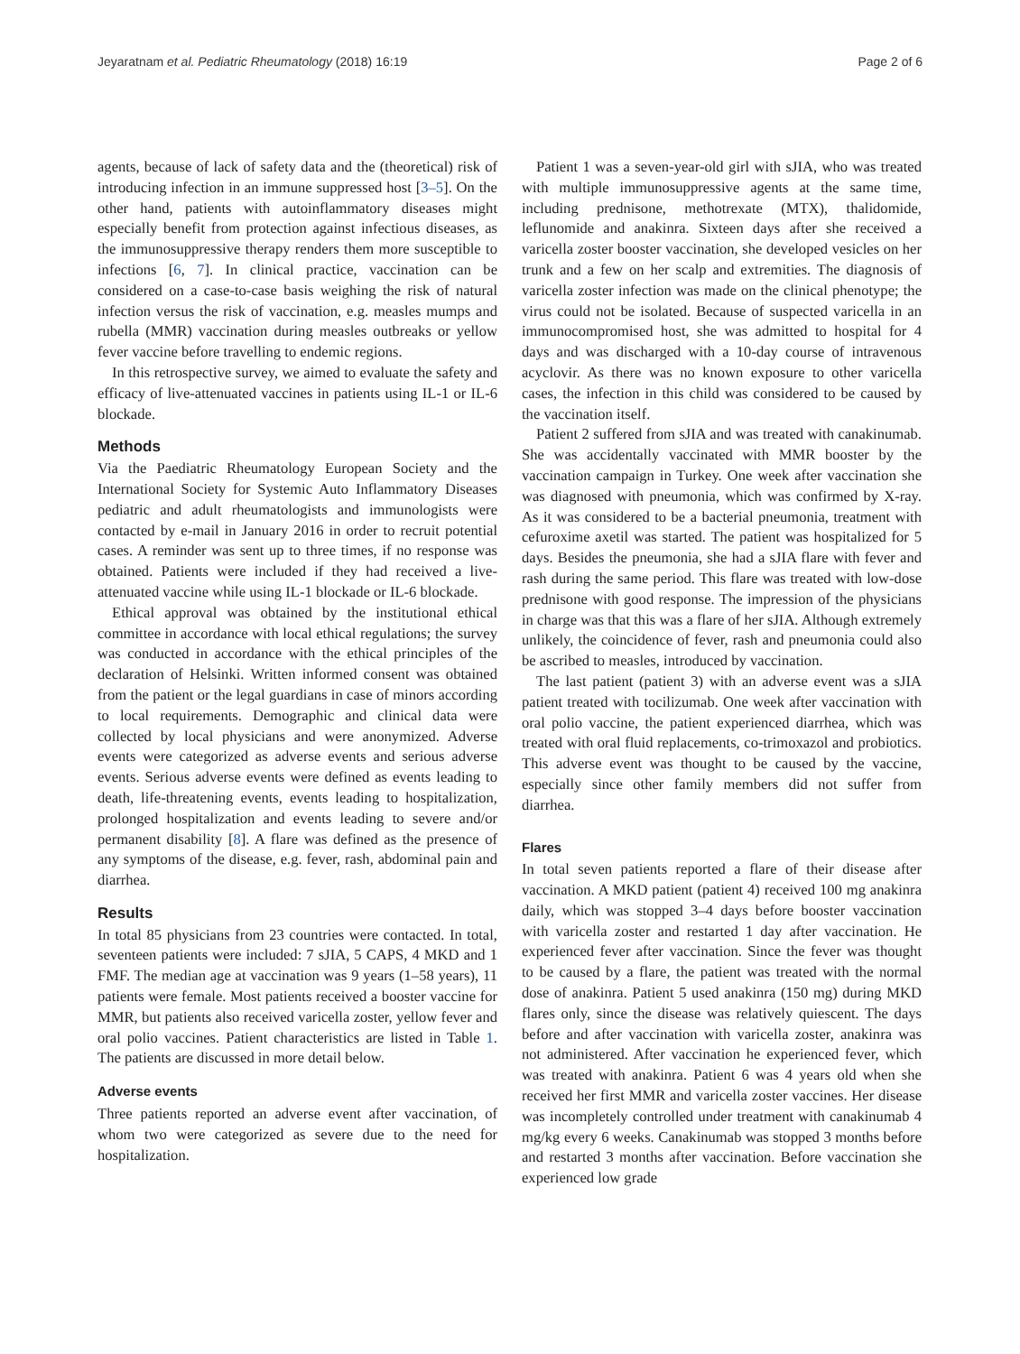Jeyaratnam et al. Pediatric Rheumatology (2018) 16:19 Page 2 of 6
agents, because of lack of safety data and the (theoretical) risk of introducing infection in an immune suppressed host [3–5]. On the other hand, patients with autoinflammatory diseases might especially benefit from protection against infectious diseases, as the immunosuppressive therapy renders them more susceptible to infections [6, 7]. In clinical practice, vaccination can be considered on a case-to-case basis weighing the risk of natural infection versus the risk of vaccination, e.g. measles mumps and rubella (MMR) vaccination during measles outbreaks or yellow fever vaccine before travelling to endemic regions.
In this retrospective survey, we aimed to evaluate the safety and efficacy of live-attenuated vaccines in patients using IL-1 or IL-6 blockade.
Methods
Via the Paediatric Rheumatology European Society and the International Society for Systemic Auto Inflammatory Diseases pediatric and adult rheumatologists and immunologists were contacted by e-mail in January 2016 in order to recruit potential cases. A reminder was sent up to three times, if no response was obtained. Patients were included if they had received a live-attenuated vaccine while using IL-1 blockade or IL-6 blockade.
Ethical approval was obtained by the institutional ethical committee in accordance with local ethical regulations; the survey was conducted in accordance with the ethical principles of the declaration of Helsinki. Written informed consent was obtained from the patient or the legal guardians in case of minors according to local requirements. Demographic and clinical data were collected by local physicians and were anonymized. Adverse events were categorized as adverse events and serious adverse events. Serious adverse events were defined as events leading to death, life-threatening events, events leading to hospitalization, prolonged hospitalization and events leading to severe and/or permanent disability [8]. A flare was defined as the presence of any symptoms of the disease, e.g. fever, rash, abdominal pain and diarrhea.
Results
In total 85 physicians from 23 countries were contacted. In total, seventeen patients were included: 7 sJIA, 5 CAPS, 4 MKD and 1 FMF. The median age at vaccination was 9 years (1–58 years), 11 patients were female. Most patients received a booster vaccine for MMR, but patients also received varicella zoster, yellow fever and oral polio vaccines. Patient characteristics are listed in Table 1. The patients are discussed in more detail below.
Adverse events
Three patients reported an adverse event after vaccination, of whom two were categorized as severe due to the need for hospitalization.
Patient 1 was a seven-year-old girl with sJIA, who was treated with multiple immunosuppressive agents at the same time, including prednisone, methotrexate (MTX), thalidomide, leflunomide and anakinra. Sixteen days after she received a varicella zoster booster vaccination, she developed vesicles on her trunk and a few on her scalp and extremities. The diagnosis of varicella zoster infection was made on the clinical phenotype; the virus could not be isolated. Because of suspected varicella in an immunocompromised host, she was admitted to hospital for 4 days and was discharged with a 10-day course of intravenous acyclovir. As there was no known exposure to other varicella cases, the infection in this child was considered to be caused by the vaccination itself.
Patient 2 suffered from sJIA and was treated with canakinumab. She was accidentally vaccinated with MMR booster by the vaccination campaign in Turkey. One week after vaccination she was diagnosed with pneumonia, which was confirmed by X-ray. As it was considered to be a bacterial pneumonia, treatment with cefuroxime axetil was started. The patient was hospitalized for 5 days. Besides the pneumonia, she had a sJIA flare with fever and rash during the same period. This flare was treated with low-dose prednisone with good response. The impression of the physicians in charge was that this was a flare of her sJIA. Although extremely unlikely, the coincidence of fever, rash and pneumonia could also be ascribed to measles, introduced by vaccination.
The last patient (patient 3) with an adverse event was a sJIA patient treated with tocilizumab. One week after vaccination with oral polio vaccine, the patient experienced diarrhea, which was treated with oral fluid replacements, co-trimoxazol and probiotics. This adverse event was thought to be caused by the vaccine, especially since other family members did not suffer from diarrhea.
Flares
In total seven patients reported a flare of their disease after vaccination. A MKD patient (patient 4) received 100 mg anakinra daily, which was stopped 3–4 days before booster vaccination with varicella zoster and restarted 1 day after vaccination. He experienced fever after vaccination. Since the fever was thought to be caused by a flare, the patient was treated with the normal dose of anakinra. Patient 5 used anakinra (150 mg) during MKD flares only, since the disease was relatively quiescent. The days before and after vaccination with varicella zoster, anakinra was not administered. After vaccination he experienced fever, which was treated with anakinra. Patient 6 was 4 years old when she received her first MMR and varicella zoster vaccines. Her disease was incompletely controlled under treatment with canakinumab 4 mg/kg every 6 weeks. Canakinumab was stopped 3 months before and restarted 3 months after vaccination. Before vaccination she experienced low grade